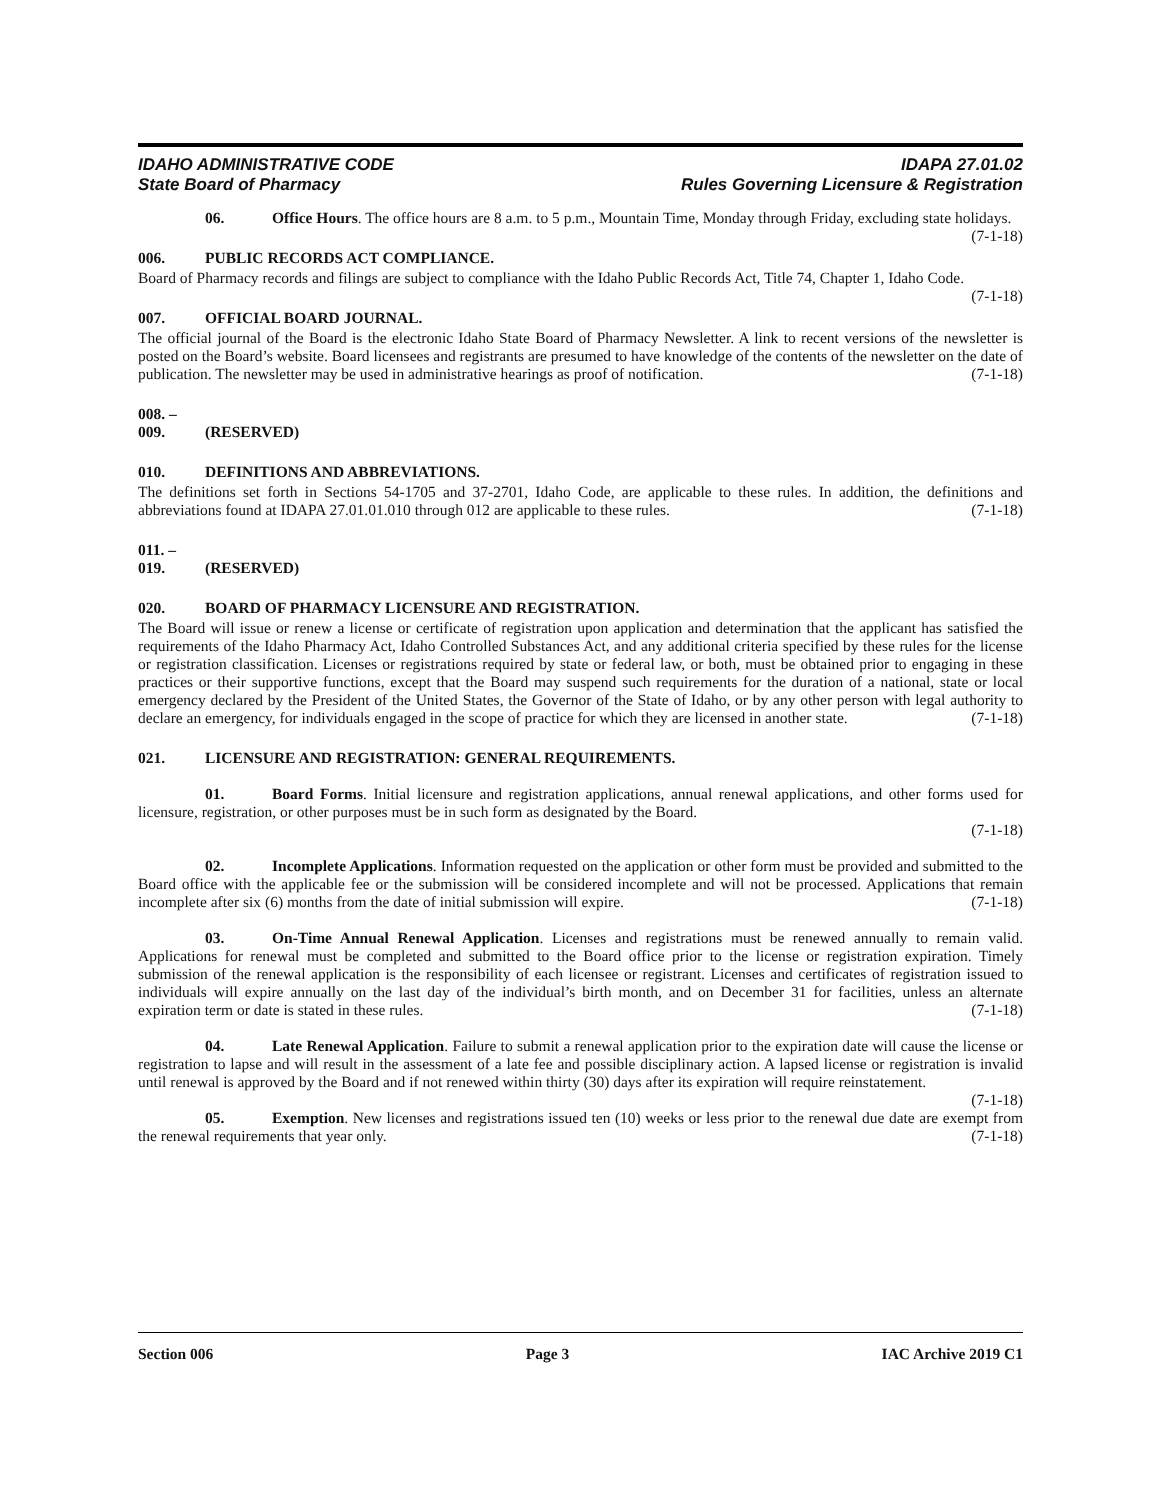IDAHO ADMINISTRATIVE CODE
State Board of Pharmacy
IDAPA 27.01.02
Rules Governing Licensure & Registration
06. Office Hours. The office hours are 8 a.m. to 5 p.m., Mountain Time, Monday through Friday, excluding state holidays. (7-1-18)
006. PUBLIC RECORDS ACT COMPLIANCE.
Board of Pharmacy records and filings are subject to compliance with the Idaho Public Records Act, Title 74, Chapter 1, Idaho Code. (7-1-18)
007. OFFICIAL BOARD JOURNAL.
The official journal of the Board is the electronic Idaho State Board of Pharmacy Newsletter. A link to recent versions of the newsletter is posted on the Board’s website. Board licensees and registrants are presumed to have knowledge of the contents of the newsletter on the date of publication. The newsletter may be used in administrative hearings as proof of notification. (7-1-18)
008. – 009. (RESERVED)
010. DEFINITIONS AND ABBREVIATIONS.
The definitions set forth in Sections 54-1705 and 37-2701, Idaho Code, are applicable to these rules. In addition, the definitions and abbreviations found at IDAPA 27.01.01.010 through 012 are applicable to these rules. (7-1-18)
011. – 019. (RESERVED)
020. BOARD OF PHARMACY LICENSURE AND REGISTRATION.
The Board will issue or renew a license or certificate of registration upon application and determination that the applicant has satisfied the requirements of the Idaho Pharmacy Act, Idaho Controlled Substances Act, and any additional criteria specified by these rules for the license or registration classification. Licenses or registrations required by state or federal law, or both, must be obtained prior to engaging in these practices or their supportive functions, except that the Board may suspend such requirements for the duration of a national, state or local emergency declared by the President of the United States, the Governor of the State of Idaho, or by any other person with legal authority to declare an emergency, for individuals engaged in the scope of practice for which they are licensed in another state. (7-1-18)
021. LICENSURE AND REGISTRATION: GENERAL REQUIREMENTS.
01. Board Forms. Initial licensure and registration applications, annual renewal applications, and other forms used for licensure, registration, or other purposes must be in such form as designated by the Board.
(7-1-18)
02. Incomplete Applications. Information requested on the application or other form must be provided and submitted to the Board office with the applicable fee or the submission will be considered incomplete and will not be processed. Applications that remain incomplete after six (6) months from the date of initial submission will expire. (7-1-18)
03. On-Time Annual Renewal Application. Licenses and registrations must be renewed annually to remain valid. Applications for renewal must be completed and submitted to the Board office prior to the license or registration expiration. Timely submission of the renewal application is the responsibility of each licensee or registrant. Licenses and certificates of registration issued to individuals will expire annually on the last day of the individual’s birth month, and on December 31 for facilities, unless an alternate expiration term or date is stated in these rules. (7-1-18)
04. Late Renewal Application. Failure to submit a renewal application prior to the expiration date will cause the license or registration to lapse and will result in the assessment of a late fee and possible disciplinary action. A lapsed license or registration is invalid until renewal is approved by the Board and if not renewed within thirty (30) days after its expiration will require reinstatement. (7-1-18)
05. Exemption. New licenses and registrations issued ten (10) weeks or less prior to the renewal due date are exempt from the renewal requirements that year only. (7-1-18)
Section 006 Page 3 IAC Archive 2019 C1